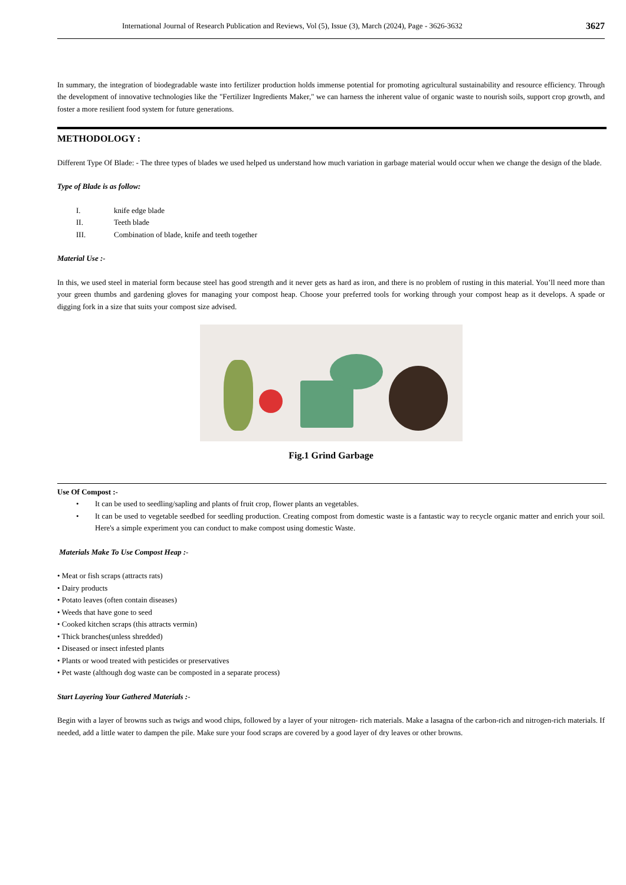International Journal of Research Publication and Reviews, Vol (5), Issue (3), March (2024), Page - 3626-3632 3627
In summary, the integration of biodegradable waste into fertilizer production holds immense potential for promoting agricultural sustainability and resource efficiency. Through the development of innovative technologies like the "Fertilizer Ingredients Maker," we can harness the inherent value of organic waste to nourish soils, support crop growth, and foster a more resilient food system for future generations.
METHODOLOGY :
Different Type Of Blade: - The three types of blades we used helped us understand how much variation in garbage material would occur when we change the design of the blade.
Type of Blade is as follow:
I. knife edge blade
II. Teeth blade
III. Combination of blade, knife and teeth together
Material Use :-
In this, we used steel in material form because steel has good strength and it never gets as hard as iron, and there is no problem of rusting in this material. You’ll need more than your green thumbs and gardening gloves for managing your compost heap. Choose your preferred tools for working through your compost heap as it develops. A spade or digging fork in a size that suits your compost size advised.
Fig.1 Grind Garbage
Use Of Compost :-
• It can be used to seedling/sapling and plants of fruit crop, flower plants an vegetables.
• It can be used to vegetable seedbed for seedling production. Creating compost from domestic waste is a fantastic way to recycle organic matter and enrich your soil. Here's a simple experiment you can conduct to make compost using domestic Waste.
Materials Make To Use Compost Heap :-
• Meat or fish scraps (attracts rats)
• Dairy products
• Potato leaves (often contain diseases)
• Weeds that have gone to seed
• Cooked kitchen scraps (this attracts vermin)
• Thick branches(unless shredded)
• Diseased or insect infested plants
• Plants or wood treated with pesticides or preservatives
• Pet waste (although dog waste can be composted in a separate process)
Start Layering Your Gathered Materials :-
Begin with a layer of browns such as twigs and wood chips, followed by a layer of your nitrogen- rich materials. Make a lasagna of the carbon-rich and nitrogen-rich materials. If needed, add a little water to dampen the pile. Make sure your food scraps are covered by a good layer of dry leaves or other browns.